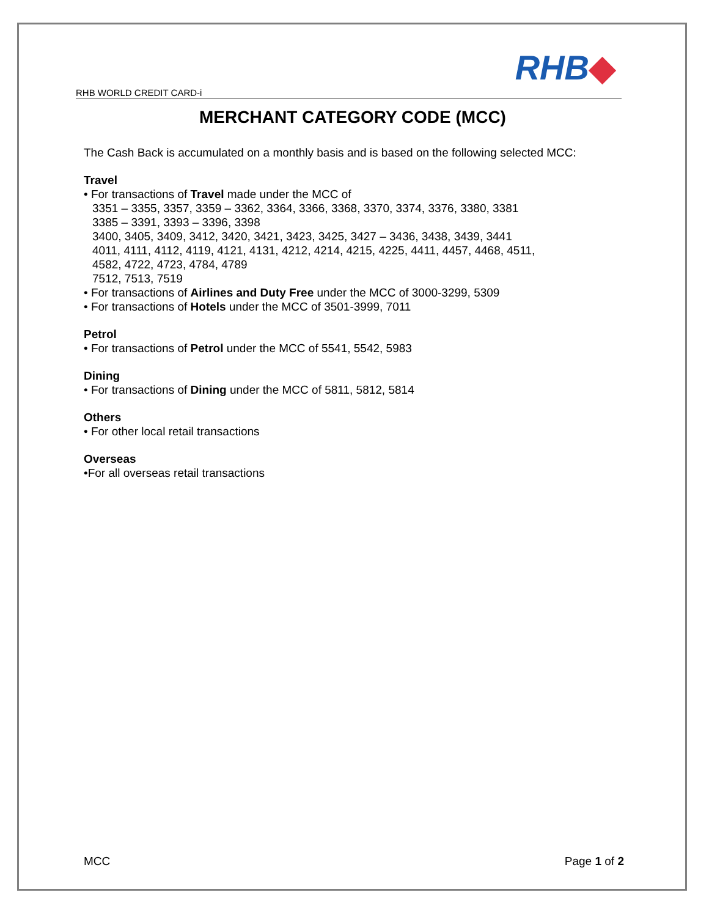RHB WORLD CREDIT CARD-i
RHB◆
MERCHANT CATEGORY CODE (MCC)
The Cash Back is accumulated on a monthly basis and is based on the following selected MCC:
Travel
• For transactions of Travel made under the MCC of
3351 – 3355, 3357, 3359 – 3362, 3364, 3366, 3368, 3370, 3374, 3376, 3380, 3381
3385 – 3391, 3393 – 3396, 3398
3400, 3405, 3409, 3412, 3420, 3421, 3423, 3425, 3427 – 3436, 3438, 3439, 3441
4011, 4111, 4112, 4119, 4121, 4131, 4212, 4214, 4215, 4225, 4411, 4457, 4468, 4511,
4582, 4722, 4723, 4784, 4789
7512, 7513, 7519
• For transactions of Airlines and Duty Free under the MCC of 3000-3299, 5309
• For transactions of Hotels under the MCC of 3501-3999, 7011
Petrol
• For transactions of Petrol under the MCC of 5541, 5542, 5983
Dining
• For transactions of Dining under the MCC of 5811, 5812, 5814
Others
• For other local retail transactions
Overseas
•For all overseas retail transactions
MCC Page 1 of 2